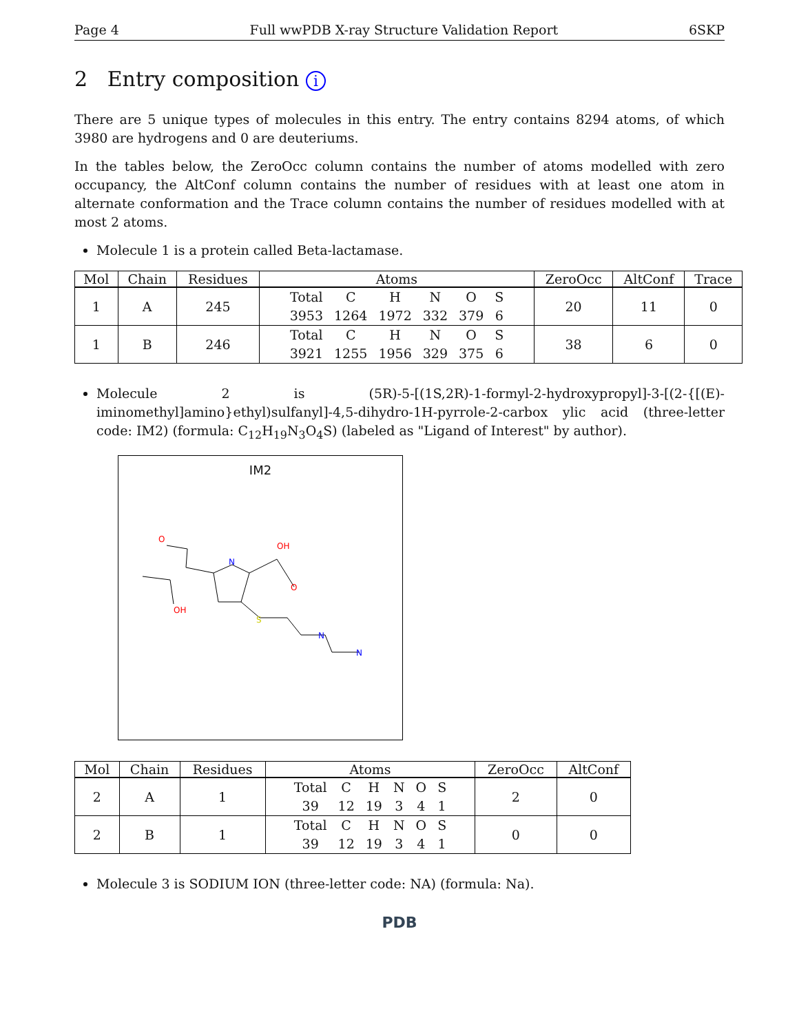Page 4 Full wwPDB X-ray Structure Validation Report 6SKP
2 Entry composition i
There are 5 unique types of molecules in this entry. The entry contains 8294 atoms, of which 3980 are hydrogens and 0 are deuteriums.
In the tables below, the ZeroOcc column contains the number of atoms modelled with zero occupancy, the AltConf column contains the number of residues with at least one atom in alternate conformation and the Trace column contains the number of residues modelled with at most 2 atoms.
Molecule 1 is a protein called Beta-lactamase.
| Mol | Chain | Residues | Atoms | ZeroOcc | AltConf | Trace |
| --- | --- | --- | --- | --- | --- | --- |
| 1 | A | 245 | / Total / C / H / N / O / S / / 3953 / 1264 / 1972 / 332 / 379 / 6 / | 20 | 11 | 0 |
| 1 | B | 246 | / Total / C / H / N / O / S / / 3921 / 1255 / 1956 / 329 / 375 / 6 / | 38 | 6 | 0 |
Molecule 2 is (5R)-5-[(1S,2R)-1-formyl-2-hydroxypropyl]-3-[(2-{[(E)-iminomethyl]amino}ethyl)sulfanyl]-4,5-dihydro-1H-pyrrole-2-carbox ylic acid (three-letter code: IM2) (formula: C<sub>12</sub>H<sub>19</sub>N<sub>3</sub>O<sub>4</sub>S) (labeled as "Ligand of Interest" by author).
IM2
O
N
OH
O
OH
S
N
N
| Mol | Chain | Residues | Atoms | ZeroOcc | AltConf |
| --- | --- | --- | --- | --- | --- |
| 2 | A | 1 | / Total / C / H / N / O / S / / 39 / 12 / 19 / 3 / 4 / 1 / | 2 | 0 |
| 2 | B | 1 | / Total / C / H / N / O / S / / 39 / 12 / 19 / 3 / 4 / 1 / | 0 | 0 |
Molecule 3 is SODIUM ION (three-letter code: NA) (formula: Na).
PDB